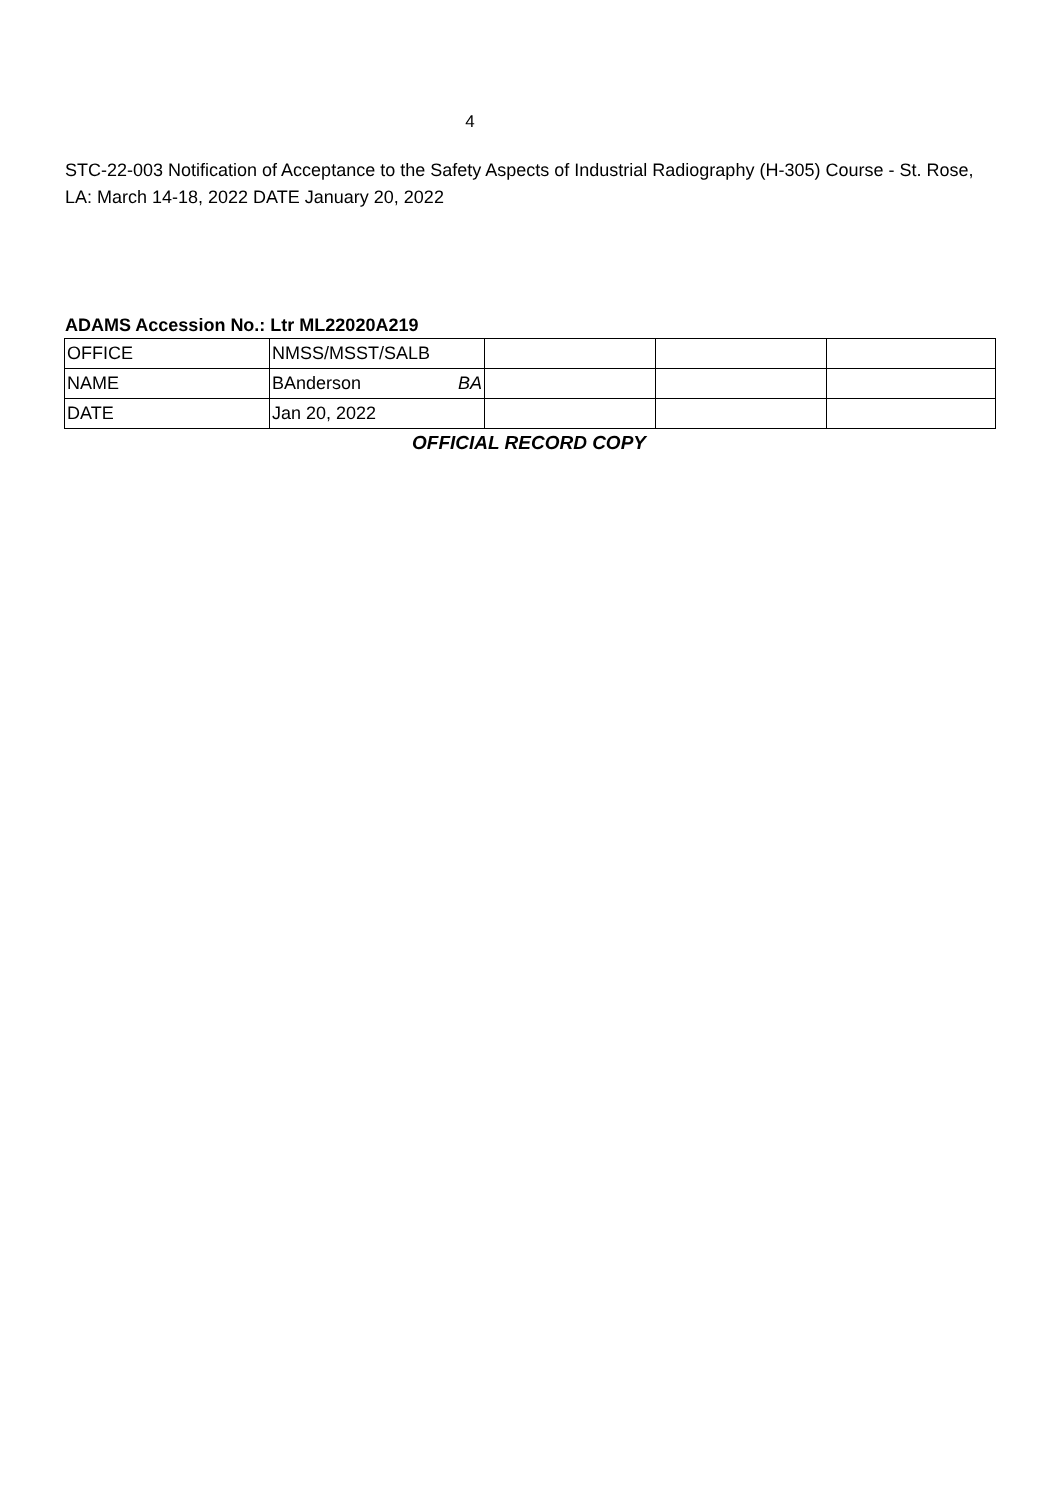4
STC-22-003 Notification of Acceptance to the Safety Aspects of Industrial Radiography (H-305) Course - St. Rose, LA: March 14-18, 2022 DATE January 20, 2022
ADAMS Accession No.: Ltr ML22020A219
| OFFICE | NMSS/MSST/SALB | | | |
| NAME | BAnderson BA | | | |
| DATE | Jan 20, 2022 | | | |
OFFICIAL RECORD COPY